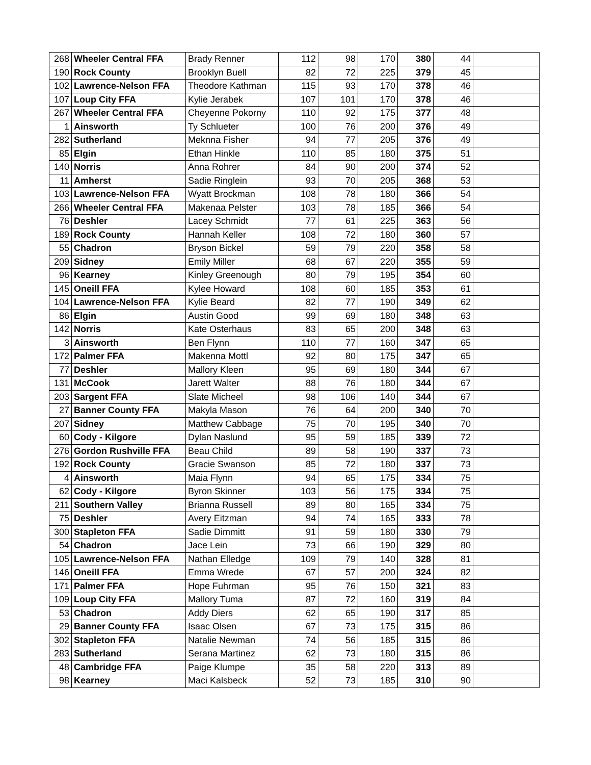| 268 | Wheeler Central FFA | Brady Renner | 112 | 98 | 170 | 380 | 44 | |
| 190 | Rock County | Brooklyn Buell | 82 | 72 | 225 | 379 | 45 | |
| 102 | Lawrence-Nelson FFA | Theodore Kathman | 115 | 93 | 170 | 378 | 46 | |
| 107 | Loup City FFA | Kylie Jerabek | 107 | 101 | 170 | 378 | 46 | |
| 267 | Wheeler Central FFA | Cheyenne Pokorny | 110 | 92 | 175 | 377 | 48 | |
| 1 | Ainsworth | Ty Schlueter | 100 | 76 | 200 | 376 | 49 | |
| 282 | Sutherland | Meknna Fisher | 94 | 77 | 205 | 376 | 49 | |
| 85 | Elgin | Ethan Hinkle | 110 | 85 | 180 | 375 | 51 | |
| 140 | Norris | Anna Rohrer | 84 | 90 | 200 | 374 | 52 | |
| 11 | Amherst | Sadie Ringlein | 93 | 70 | 205 | 368 | 53 | |
| 103 | Lawrence-Nelson FFA | Wyatt Brockman | 108 | 78 | 180 | 366 | 54 | |
| 266 | Wheeler Central FFA | Makenaa Pelster | 103 | 78 | 185 | 366 | 54 | |
| 76 | Deshler | Lacey Schmidt | 77 | 61 | 225 | 363 | 56 | |
| 189 | Rock County | Hannah Keller | 108 | 72 | 180 | 360 | 57 | |
| 55 | Chadron | Bryson Bickel | 59 | 79 | 220 | 358 | 58 | |
| 209 | Sidney | Emily Miller | 68 | 67 | 220 | 355 | 59 | |
| 96 | Kearney | Kinley Greenough | 80 | 79 | 195 | 354 | 60 | |
| 145 | Oneill FFA | Kylee Howard | 108 | 60 | 185 | 353 | 61 | |
| 104 | Lawrence-Nelson FFA | Kylie Beard | 82 | 77 | 190 | 349 | 62 | |
| 86 | Elgin | Austin Good | 99 | 69 | 180 | 348 | 63 | |
| 142 | Norris | Kate Osterhaus | 83 | 65 | 200 | 348 | 63 | |
| 3 | Ainsworth | Ben Flynn | 110 | 77 | 160 | 347 | 65 | |
| 172 | Palmer FFA | Makenna Mottl | 92 | 80 | 175 | 347 | 65 | |
| 77 | Deshler | Mallory Kleen | 95 | 69 | 180 | 344 | 67 | |
| 131 | McCook | Jarett Walter | 88 | 76 | 180 | 344 | 67 | |
| 203 | Sargent FFA | Slate Micheel | 98 | 106 | 140 | 344 | 67 | |
| 27 | Banner County FFA | Makyla Mason | 76 | 64 | 200 | 340 | 70 | |
| 207 | Sidney | Matthew Cabbage | 75 | 70 | 195 | 340 | 70 | |
| 60 | Cody - Kilgore | Dylan Naslund | 95 | 59 | 185 | 339 | 72 | |
| 276 | Gordon Rushville FFA | Beau Child | 89 | 58 | 190 | 337 | 73 | |
| 192 | Rock County | Gracie Swanson | 85 | 72 | 180 | 337 | 73 | |
| 4 | Ainsworth | Maia Flynn | 94 | 65 | 175 | 334 | 75 | |
| 62 | Cody - Kilgore | Byron Skinner | 103 | 56 | 175 | 334 | 75 | |
| 211 | Southern Valley | Brianna Russell | 89 | 80 | 165 | 334 | 75 | |
| 75 | Deshler | Avery Eitzman | 94 | 74 | 165 | 333 | 78 | |
| 300 | Stapleton FFA | Sadie Dimmitt | 91 | 59 | 180 | 330 | 79 | |
| 54 | Chadron | Jace Lein | 73 | 66 | 190 | 329 | 80 | |
| 105 | Lawrence-Nelson FFA | Nathan Elledge | 109 | 79 | 140 | 328 | 81 | |
| 146 | Oneill FFA | Emma Wrede | 67 | 57 | 200 | 324 | 82 | |
| 171 | Palmer FFA | Hope Fuhrman | 95 | 76 | 150 | 321 | 83 | |
| 109 | Loup City FFA | Mallory Tuma | 87 | 72 | 160 | 319 | 84 | |
| 53 | Chadron | Addy Diers | 62 | 65 | 190 | 317 | 85 | |
| 29 | Banner County FFA | Isaac Olsen | 67 | 73 | 175 | 315 | 86 | |
| 302 | Stapleton FFA | Natalie Newman | 74 | 56 | 185 | 315 | 86 | |
| 283 | Sutherland | Serana Martinez | 62 | 73 | 180 | 315 | 86 | |
| 48 | Cambridge FFA | Paige Klumpe | 35 | 58 | 220 | 313 | 89 | |
| 98 | Kearney | Maci Kalsbeck | 52 | 73 | 185 | 310 | 90 | |